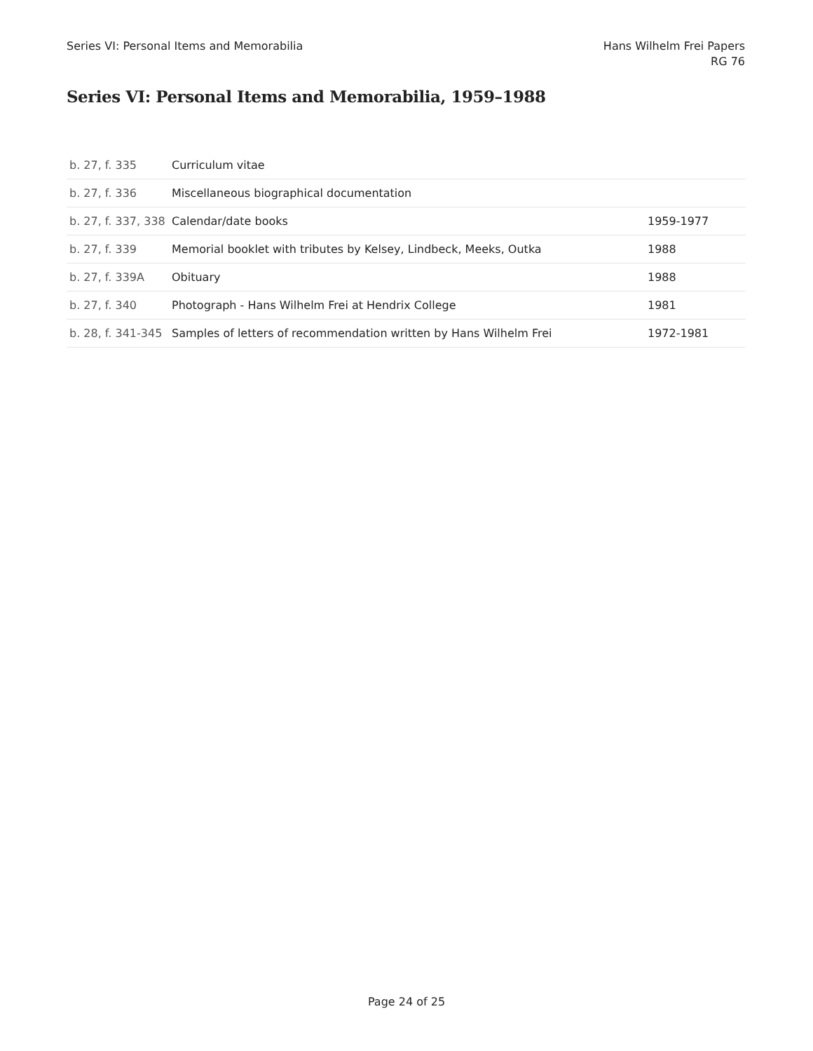Series VI: Personal Items and Memorabilia
Hans Wilhelm Frei Papers
RG 76
Series VI: Personal Items and Memorabilia, 1959–1988
| b. 27, f. 335 | Curriculum vitae | |
| b. 27, f. 336 | Miscellaneous biographical documentation | |
| b. 27, f. 337, 338 | Calendar/date books | 1959-1977 |
| b. 27, f. 339 | Memorial booklet with tributes by Kelsey, Lindbeck, Meeks, Outka | 1988 |
| b. 27, f. 339A | Obituary | 1988 |
| b. 27, f. 340 | Photograph - Hans Wilhelm Frei at Hendrix College | 1981 |
| b. 28, f. 341-345 | Samples of letters of recommendation written by Hans Wilhelm Frei | 1972-1981 |
Page 24 of 25